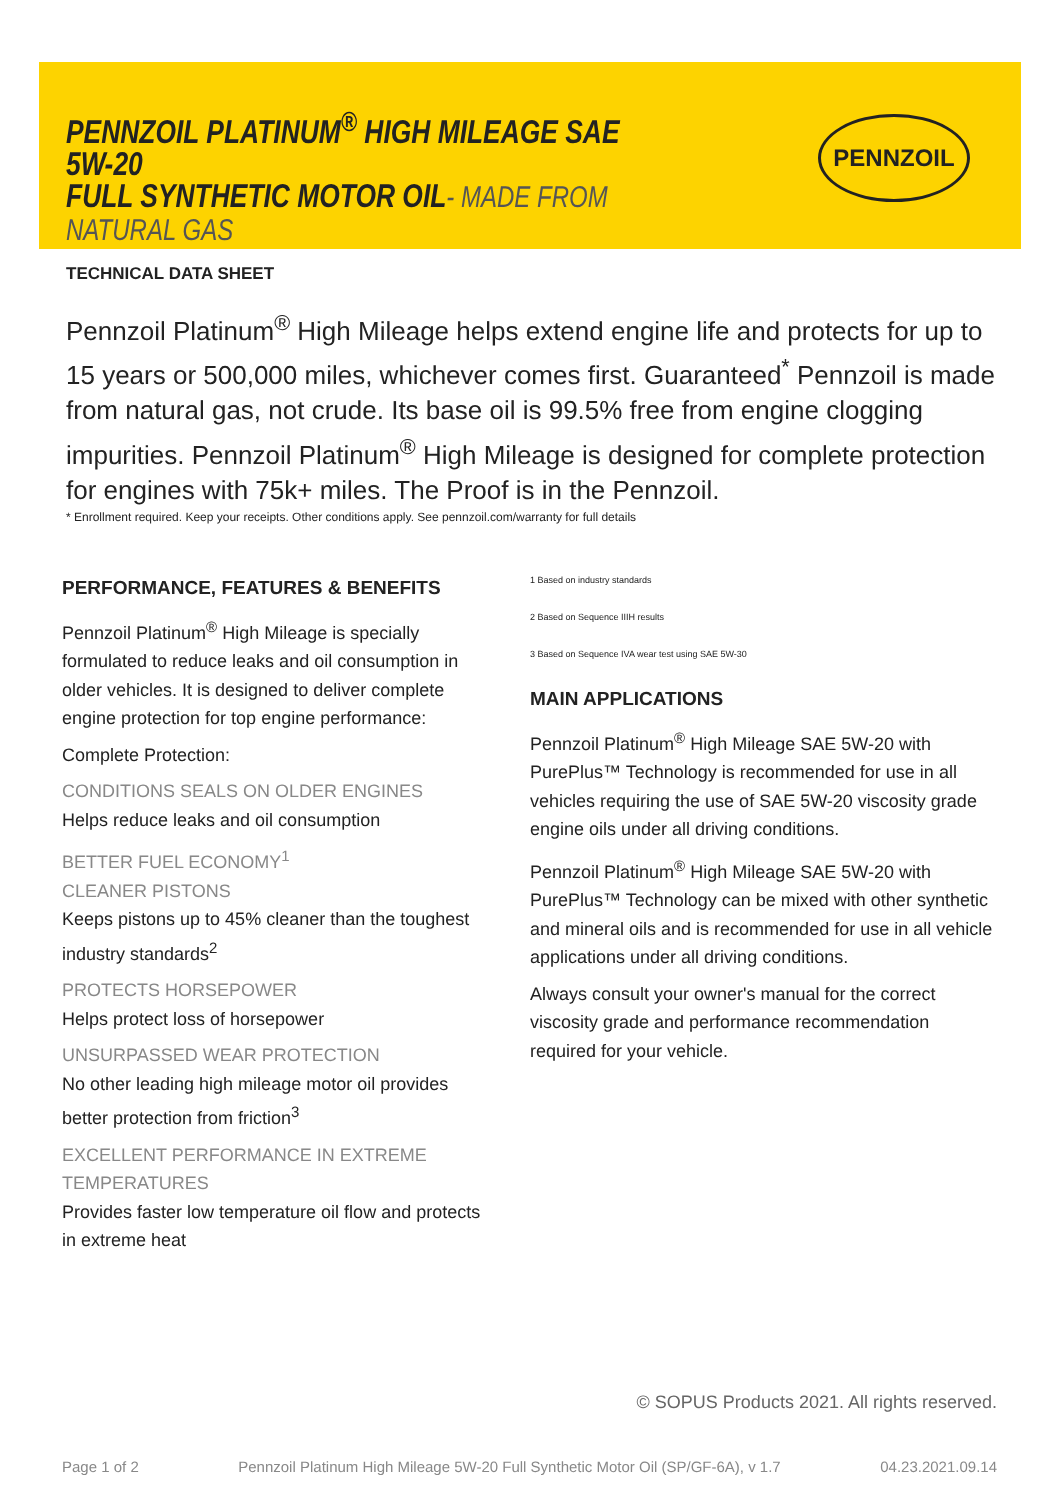PENNZOIL PLATINUM<sup>®</sup> HIGH MILEAGE SAE 5W-20
FULL SYNTHETIC MOTOR OIL- MADE FROM NATURAL GAS
TECHNICAL DATA SHEET
PENNZOIL
Pennzoil Platinum<sup>®</sup> High Mileage helps extend engine life and protects for up to 15 years or 500,000 miles, whichever comes first. Guaranteed<sup>*</sup> Pennzoil is made from natural gas, not crude. Its base oil is 99.5% free from engine clogging impurities. Pennzoil Platinum<sup>®</sup> High Mileage is designed for complete protection for engines with 75k+ miles. The Proof is in the Pennzoil.
* Enrollment required. Keep your receipts. Other conditions apply. See pennzoil.com/warranty for full details
PERFORMANCE, FEATURES & BENEFITS
Pennzoil Platinum<sup>®</sup> High Mileage is specially formulated to reduce leaks and oil consumption in older vehicles. It is designed to deliver complete engine protection for top engine performance:
Complete Protection:
CONDITIONS SEALS ON OLDER ENGINES
Helps reduce leaks and oil consumption
BETTER FUEL ECONOMY<sup>1</sup>
CLEANER PISTONS
Keeps pistons up to 45% cleaner than the toughest industry standards<sup>2</sup>
PROTECTS HORSEPOWER
Helps protect loss of horsepower
UNSURPASSED WEAR PROTECTION
No other leading high mileage motor oil provides better protection from friction<sup>3</sup>
EXCELLENT PERFORMANCE IN EXTREME TEMPERATURES
Provides faster low temperature oil flow and protects in extreme heat
1 Based on industry standards
2 Based on Sequence IIIH results
3 Based on Sequence IVA wear test using SAE 5W-30
MAIN APPLICATIONS
Pennzoil Platinum<sup>®</sup> High Mileage SAE 5W-20 with PurePlus™ Technology is recommended for use in all vehicles requiring the use of SAE 5W-20 viscosity grade engine oils under all driving conditions.
Pennzoil Platinum<sup>®</sup> High Mileage SAE 5W-20 with PurePlus™ Technology can be mixed with other synthetic and mineral oils and is recommended for use in all vehicle applications under all driving conditions.
Always consult your owner's manual for the correct viscosity grade and performance recommendation required for your vehicle.
© SOPUS Products 2021. All rights reserved.
Page 1 of 2 Pennzoil Platinum High Mileage 5W-20 Full Synthetic Motor Oil (SP/GF-6A), v 1.7 04.23.2021.09.14